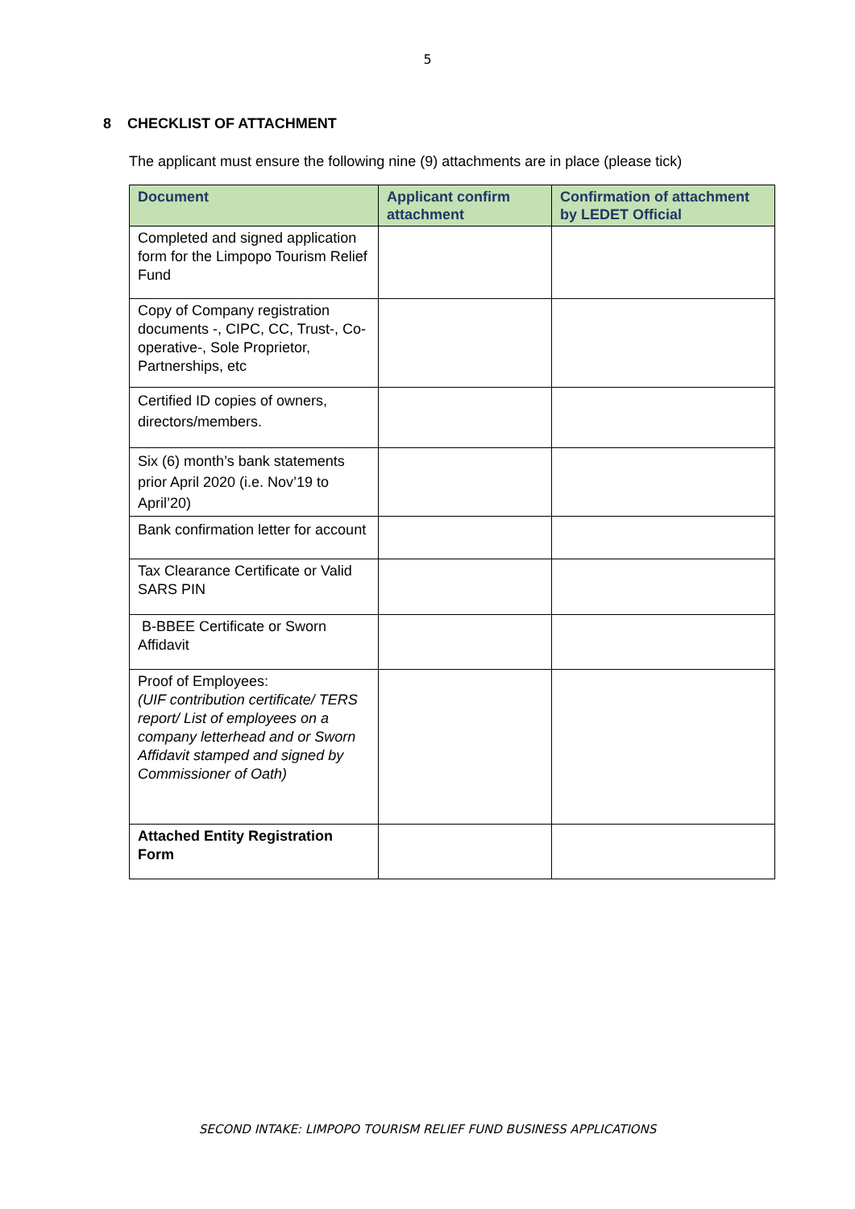5
8 CHECKLIST OF ATTACHMENT
The applicant must ensure the following nine (9) attachments are in place (please tick)
| Document | Applicant confirm attachment | Confirmation of attachment by LEDET Official |
| --- | --- | --- |
| Completed and signed application form for the Limpopo Tourism Relief Fund | | |
| Copy of Company registration documents -, CIPC, CC, Trust-, Co-operative-, Sole Proprietor, Partnerships, etc | | |
| Certified ID copies of owners, directors/members. | | |
| Six (6) month’s bank statements prior April 2020 (i.e. Nov’19 to April’20) | | |
| Bank confirmation letter for account | | |
| Tax Clearance Certificate or Valid SARS PIN | | |
| B-BBEE Certificate or Sworn Affidavit | | |
| Proof of Employees: (UIF contribution certificate/ TERS report/ List of employees on a company letterhead and or Sworn Affidavit stamped and signed by Commissioner of Oath) | | |
| Attached Entity Registration Form | | |
SECOND INTAKE: LIMPOPO TOURISM RELIEF FUND BUSINESS APPLICATIONS